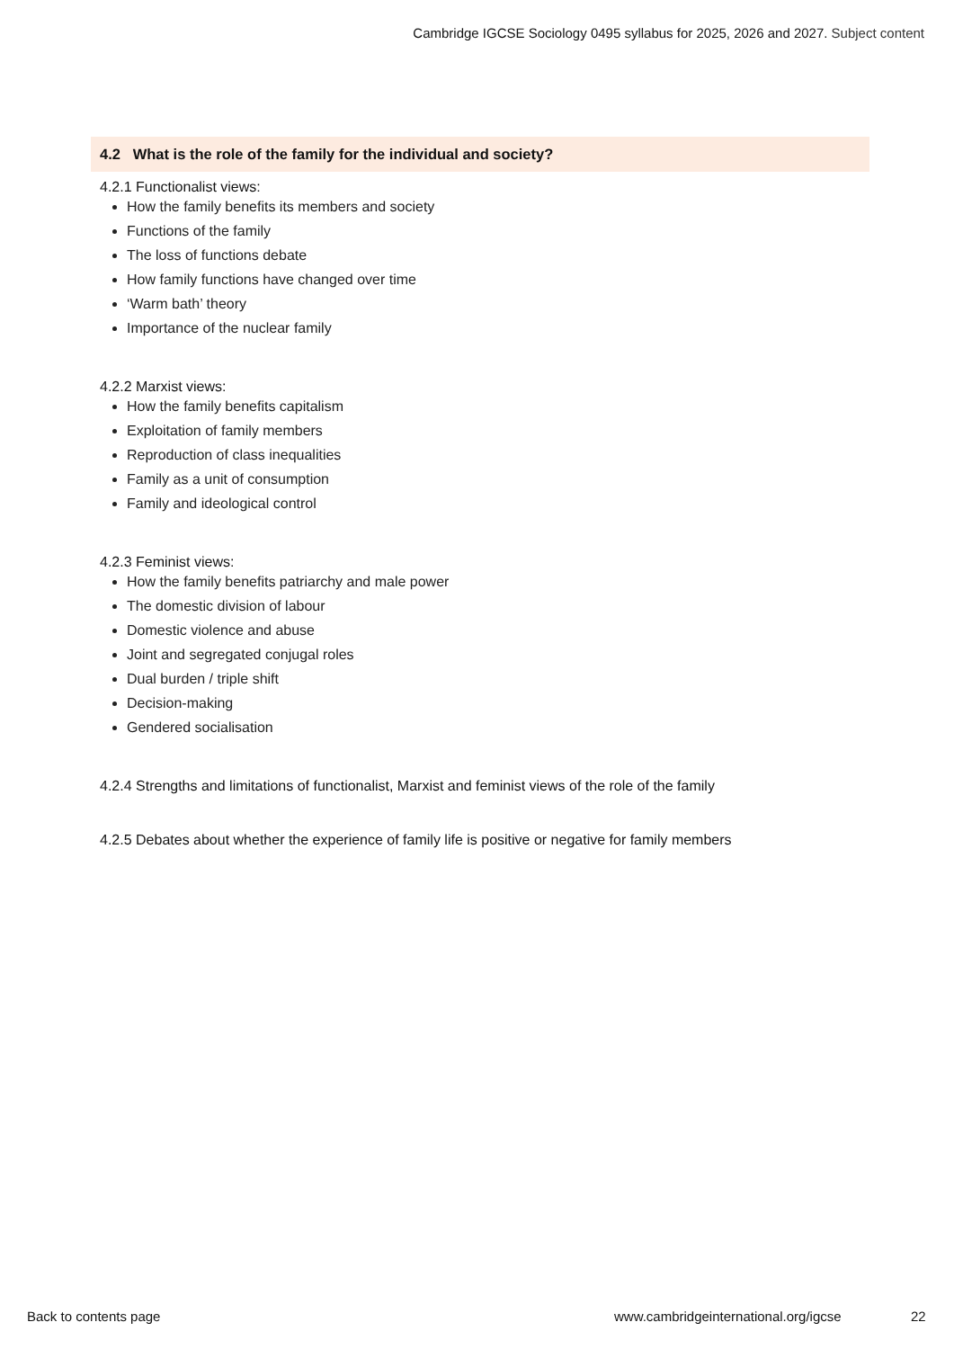Cambridge IGCSE Sociology 0495 syllabus for 2025, 2026 and 2027. Subject content
4.2 What is the role of the family for the individual and society?
4.2.1 Functionalist views:
How the family benefits its members and society
Functions of the family
The loss of functions debate
How family functions have changed over time
‘Warm bath’ theory
Importance of the nuclear family
4.2.2 Marxist views:
How the family benefits capitalism
Exploitation of family members
Reproduction of class inequalities
Family as a unit of consumption
Family and ideological control
4.2.3 Feminist views:
How the family benefits patriarchy and male power
The domestic division of labour
Domestic violence and abuse
Joint and segregated conjugal roles
Dual burden / triple shift
Decision-making
Gendered socialisation
4.2.4 Strengths and limitations of functionalist, Marxist and feminist views of the role of the family
4.2.5 Debates about whether the experience of family life is positive or negative for family members
Back to contents page
www.cambridgeinternational.org/igcse
22